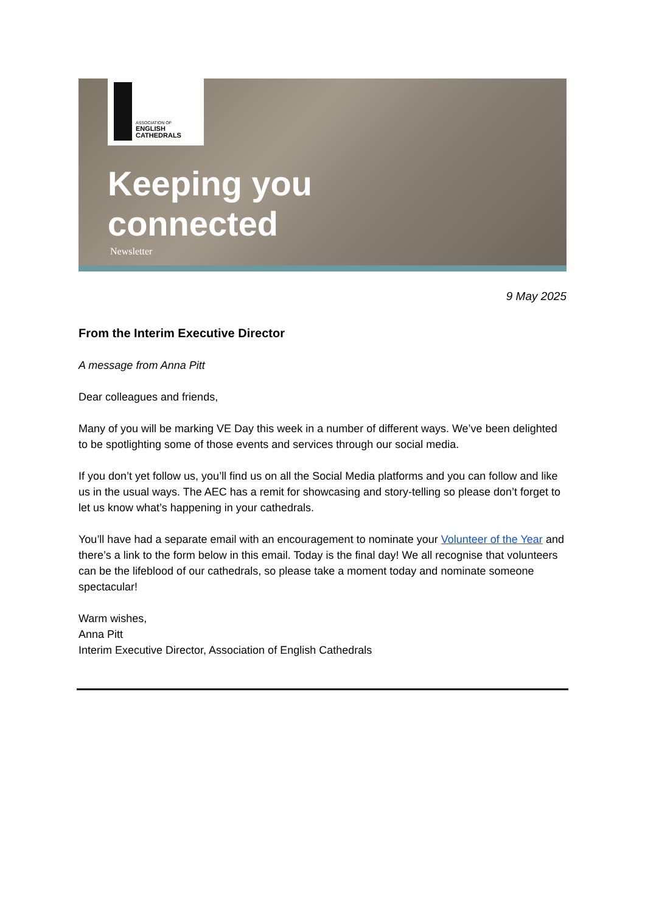ASSOCIATION OF
ENGLISH
CATHEDRALS
Keeping you
connected
Newsletter
9 May 2025
From the Interim Executive Director
A message from Anna Pitt
Dear colleagues and friends,
Many of you will be marking VE Day this week in a number of different ways. We’ve been delighted to be spotlighting some of those events and services through our social media.
If you don’t yet follow us, you’ll find us on all the Social Media platforms and you can follow and like us in the usual ways. The AEC has a remit for showcasing and story-telling so please don’t forget to let us know what’s happening in your cathedrals.
You’ll have had a separate email with an encouragement to nominate your Volunteer of the Year and there’s a link to the form below in this email. Today is the final day! We all recognise that volunteers can be the lifeblood of our cathedrals, so please take a moment today and nominate someone spectacular!
Warm wishes,
Anna Pitt
Interim Executive Director, Association of English Cathedrals